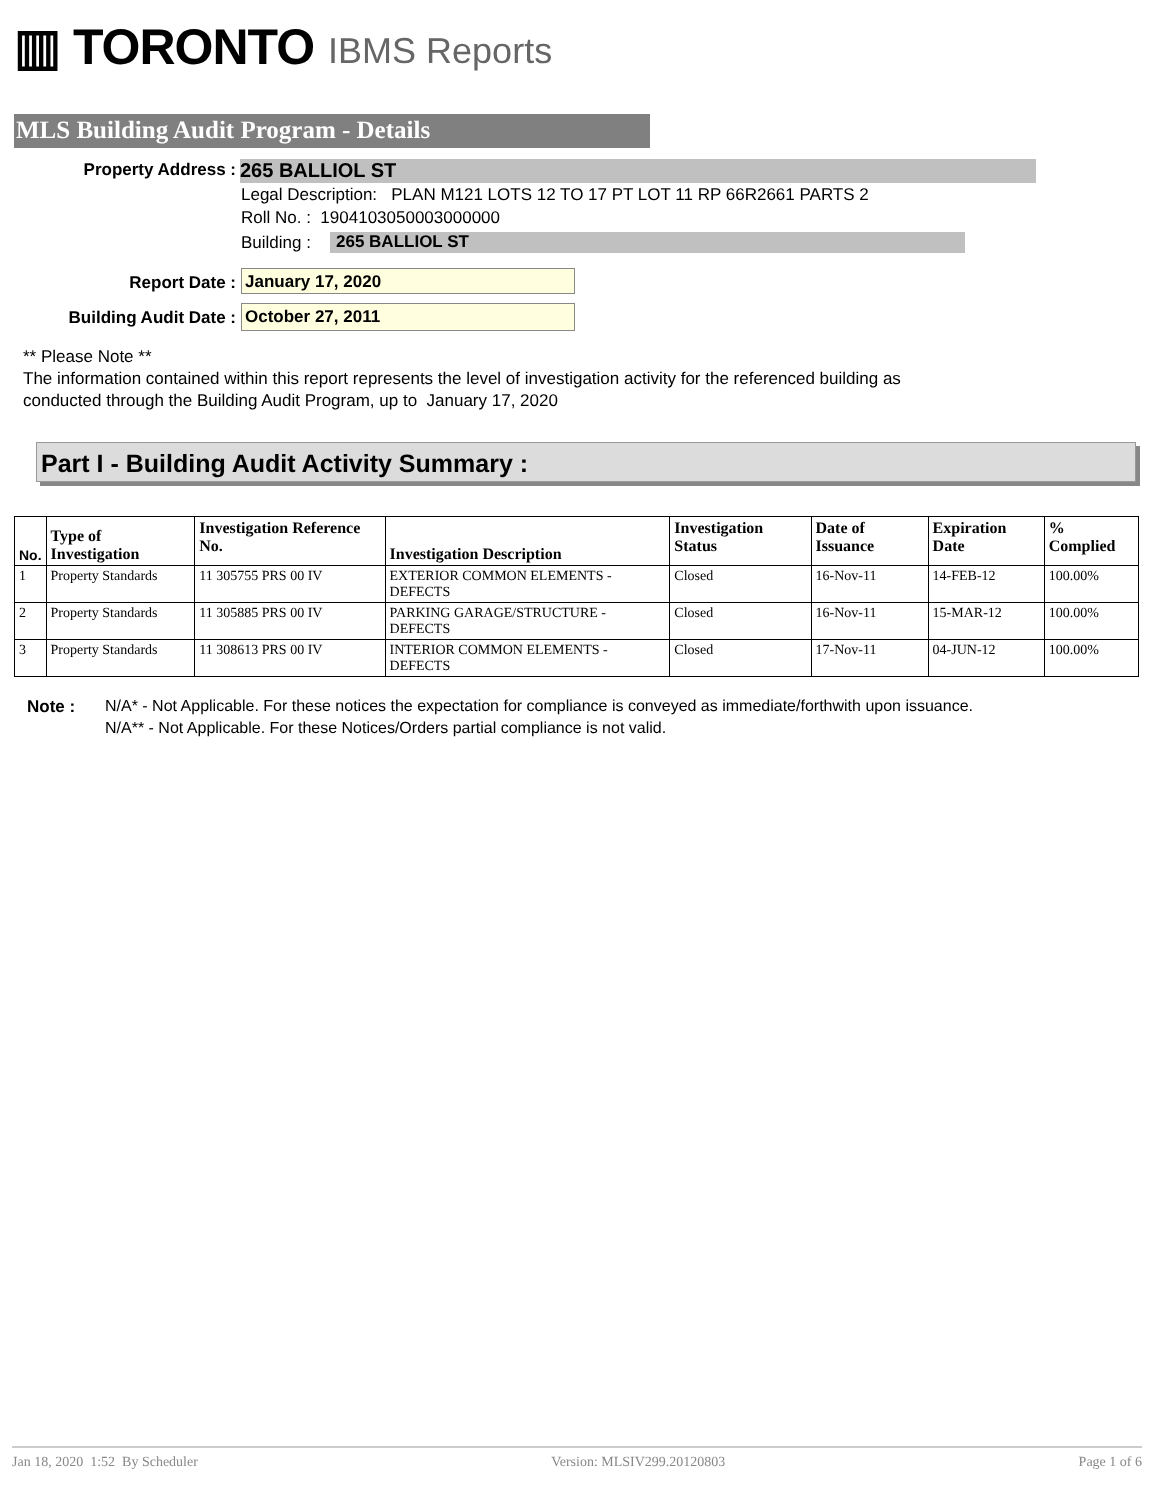▥ TORONTO IBMS Reports
MLS Building Audit Program - Details
Property Address : 265 BALLIOL ST
Legal Description: PLAN M121 LOTS 12 TO 17 PT LOT 11 RP 66R2661 PARTS 2
Roll No. : 1904103050003000000
Building : 265 BALLIOL ST
Report Date : January 17, 2020
Building Audit Date : October 27, 2011
** Please Note **
The information contained within this report represents the level of investigation activity for the referenced building as
conducted through the Building Audit Program, up to January 17, 2020
Part I - Building Audit Activity Summary :
| No. | Type of Investigation | Investigation Reference No. | Investigation Description | Investigation Status | Date of Issuance | Expiration Date | % Complied |
| --- | --- | --- | --- | --- | --- | --- | --- |
| 1 | Property Standards | 11 305755 PRS 00 IV | EXTERIOR COMMON ELEMENTS - DEFECTS | Closed | 16-Nov-11 | 14-FEB-12 | 100.00% |
| 2 | Property Standards | 11 305885 PRS 00 IV | PARKING GARAGE/STRUCTURE - DEFECTS | Closed | 16-Nov-11 | 15-MAR-12 | 100.00% |
| 3 | Property Standards | 11 308613 PRS 00 IV | INTERIOR COMMON ELEMENTS - DEFECTS | Closed | 17-Nov-11 | 04-JUN-12 | 100.00% |
Note :
N/A* - Not Applicable. For these notices the expectation for compliance is conveyed as immediate/forthwith upon issuance.
N/A** - Not Applicable. For these Notices/Orders partial compliance is not valid.
Jan 18, 2020 1:52 By Scheduler Version: MLSIV299.20120803 Page 1 of 6